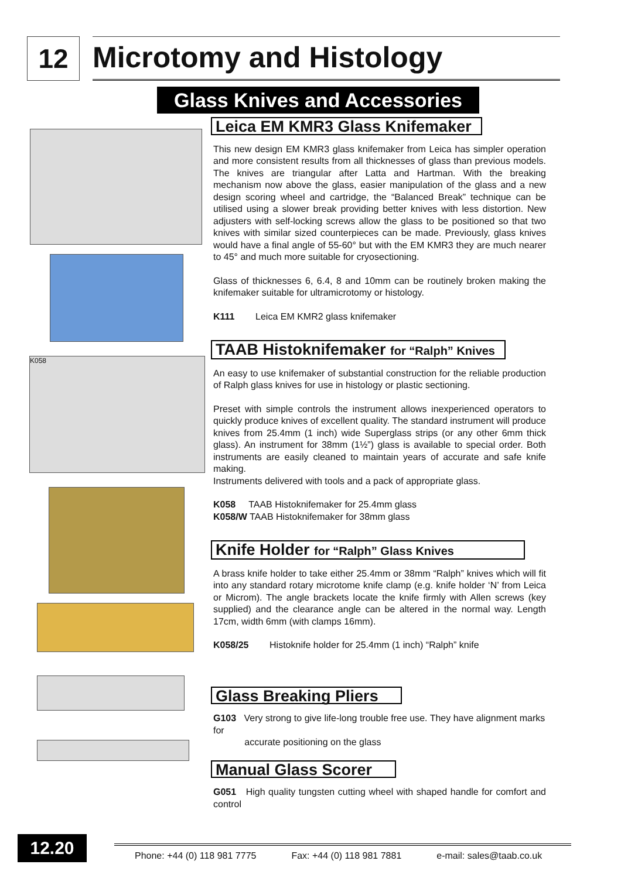12
Microtomy and Histology
Glass Knives and Accessories
K058
Leica EM KMR3 Glass Knifemaker
This new design EM KMR3 glass knifemaker from Leica has simpler operation and more consistent results from all thicknesses of glass than previous models. The knives are triangular after Latta and Hartman. With the breaking mechanism now above the glass, easier manipulation of the glass and a new design scoring wheel and cartridge, the “Balanced Break” technique can be utilised using a slower break providing better knives with less distortion. New adjusters with self-locking screws allow the glass to be positioned so that two knives with similar sized counterpieces can be made. Previously, glass knives would have a final angle of 55-60° but with the EM KMR3 they are much nearer to 45° and much more suitable for cryosectioning.
Glass of thicknesses 6, 6.4, 8 and 10mm can be routinely broken making the knifemaker suitable for ultramicrotomy or histology.
K111 Leica EM KMR2 glass knifemaker
TAAB Histoknifemaker for “Ralph” Knives
An easy to use knifemaker of substantial construction for the reliable production of Ralph glass knives for use in histology or plastic sectioning.
Preset with simple controls the instrument allows inexperienced operators to quickly produce knives of excellent quality. The standard instrument will produce knives from 25.4mm (1 inch) wide Superglass strips (or any other 6mm thick glass). An instrument for 38mm (1½”) glass is available to special order. Both instruments are easily cleaned to maintain years of accurate and safe knife making.
Instruments delivered with tools and a pack of appropriate glass.
K058 TAAB Histoknifemaker for 25.4mm glass
K058/W TAAB Histoknifemaker for 38mm glass
Knife Holder for “Ralph” Glass Knives
A brass knife holder to take either 25.4mm or 38mm “Ralph” knives which will fit into any standard rotary microtome knife clamp (e.g. knife holder ‘N’ from Leica or Microm). The angle brackets locate the knife firmly with Allen screws (key supplied) and the clearance angle can be altered in the normal way. Length 17cm, width 6mm (with clamps 16mm).
K058/25 Histoknife holder for 25.4mm (1 inch) “Ralph” knife
Glass Breaking Pliers
G103 Very strong to give life-long trouble free use. They have alignment marks for
accurate positioning on the glass
Manual Glass Scorer
G051 High quality tungsten cutting wheel with shaped handle for comfort and control
12.20
Phone: +44 (0) 118 981 7775 Fax: +44 (0) 118 981 7881 e-mail: sales@taab.co.uk